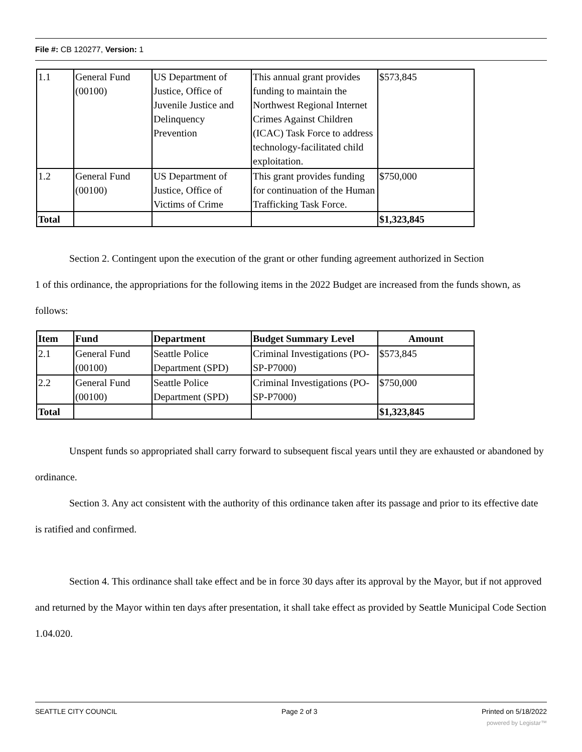File #: CB 120277, Version: 1
| 1.1 | General Fund (00100) | US Department of Justice, Office of Juvenile Justice and Delinquency Prevention | This annual grant provides funding to maintain the Northwest Regional Internet Crimes Against Children (ICAC) Task Force to address technology-facilitated child exploitation. | $573,845 |
| 1.2 | General Fund (00100) | US Department of Justice, Office of Victims of Crime | This grant provides funding for continuation of the Human Trafficking Task Force. | $750,000 |
| Total | | | | $1,323,845 |
Section 2. Contingent upon the execution of the grant or other funding agreement authorized in Section
1 of this ordinance, the appropriations for the following items in the 2022 Budget are increased from the funds shown, as follows:
| Item | Fund | Department | Budget Summary Level | Amount |
| --- | --- | --- | --- | --- |
| 2.1 | General Fund (00100) | Seattle Police Department (SPD) | Criminal Investigations (PO-SP-P7000) | $573,845 |
| 2.2 | General Fund (00100) | Seattle Police Department (SPD) | Criminal Investigations (PO-SP-P7000) | $750,000 |
| Total | | | | $1,323,845 |
Unspent funds so appropriated shall carry forward to subsequent fiscal years until they are exhausted or abandoned by ordinance.
Section 3. Any act consistent with the authority of this ordinance taken after its passage and prior to its effective date is ratified and confirmed.
Section 4. This ordinance shall take effect and be in force 30 days after its approval by the Mayor, but if not approved and returned by the Mayor within ten days after presentation, it shall take effect as provided by Seattle Municipal Code Section 1.04.020.
SEATTLE CITY COUNCIL Page 2 of 3 Printed on 5/18/2022
powered by Legistar™